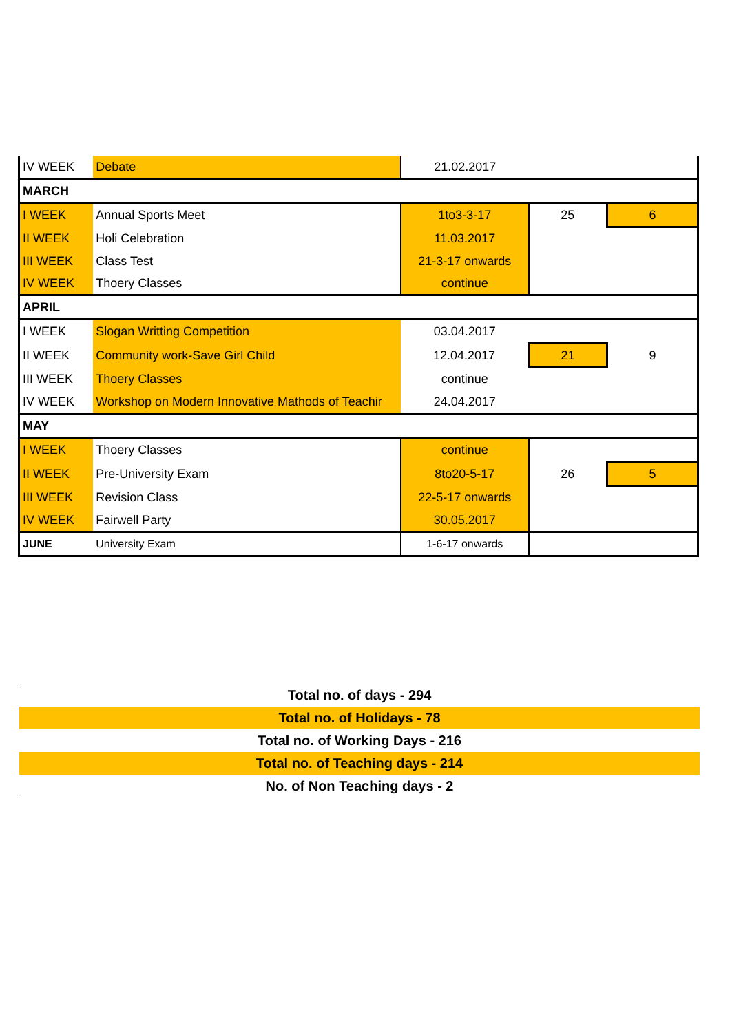| IV WEEK | Debate | 21.02.2017 | | |
| MARCH | | | | |
| I WEEK | Annual Sports Meet | 1to3-3-17 | 25 | 6 |
| II WEEK | Holi Celebration | 11.03.2017 | | |
| III WEEK | Class Test | 21-3-17 onwards | | |
| IV WEEK | Thoery Classes | continue | | |
| APRIL | | | | |
| I WEEK | Slogan Writting Competition | 03.04.2017 | | |
| II WEEK | Community work-Save Girl Child | 12.04.2017 | 21 | 9 |
| III WEEK | Thoery Classes | continue | | |
| IV WEEK | Workshop on Modern Innovative Mathods of Teachir | 24.04.2017 | | |
| MAY | | | | |
| I WEEK | Thoery Classes | continue | | |
| II WEEK | Pre-University Exam | 8to20-5-17 | 26 | 5 |
| III WEEK | Revision Class | 22-5-17 onwards | | |
| IV WEEK | Fairwell Party | 30.05.2017 | | |
| JUNE | University Exam | 1-6-17 onwards | | |
Total no. of days - 294
Total no. of Holidays - 78
Total no. of Working Days - 216
Total no. of Teaching days - 214
No. of Non Teaching days - 2